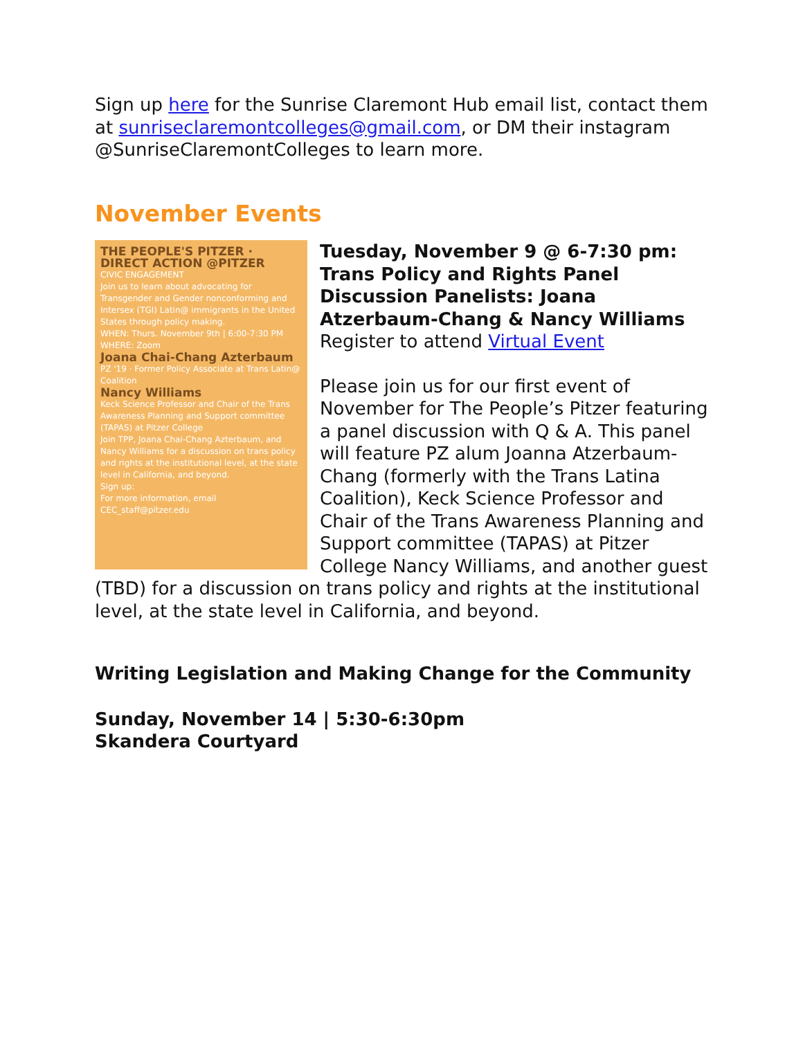Sign up here for the Sunrise Claremont Hub email list, contact them at sunriseclaremontcolleges@gmail.com, or DM their instagram @SunriseClaremontColleges to learn more.
November Events
THE PEOPLE'S PITZER · DIRECT ACTION @PITZER
CIVIC ENGAGEMENT
Join us to learn about advocating for Transgender and Gender nonconforming and Intersex (TGI) Latin@ immigrants in the United States through policy making.
WHEN: Thurs. November 9th | 6:00-7:30 PM WHERE: Zoom
Joana Chai-Chang Azterbaum
PZ '19 · Former Policy Associate at Trans Latin@ Coalition
Nancy Williams
Keck Science Professor and Chair of the Trans Awareness Planning and Support committee (TAPAS) at Pitzer College
Join TPP, Joana Chai-Chang Azterbaum, and Nancy Williams for a discussion on trans policy and rights at the institutional level, at the state level in California, and beyond.
Sign up:
For more information, email CEC_staff@pitzer.edu
Tuesday, November 9 @ 6-7:30 pm: Trans Policy and Rights Panel Discussion Panelists: Joana Atzerbaum-Chang & Nancy Williams
Register to attend Virtual Event
Please join us for our first event of November for The People’s Pitzer featuring a panel discussion with Q & A. This panel will feature PZ alum Joanna Atzerbaum-Chang (formerly with the Trans Latina Coalition), Keck Science Professor and Chair of the Trans Awareness Planning and Support committee (TAPAS) at Pitzer College Nancy Williams, and another guest (TBD) for a discussion on trans policy and rights at the institutional level, at the state level in California, and beyond.
Writing Legislation and Making Change for the Community
Sunday, November 14 | 5:30-6:30pm
Skandera Courtyard